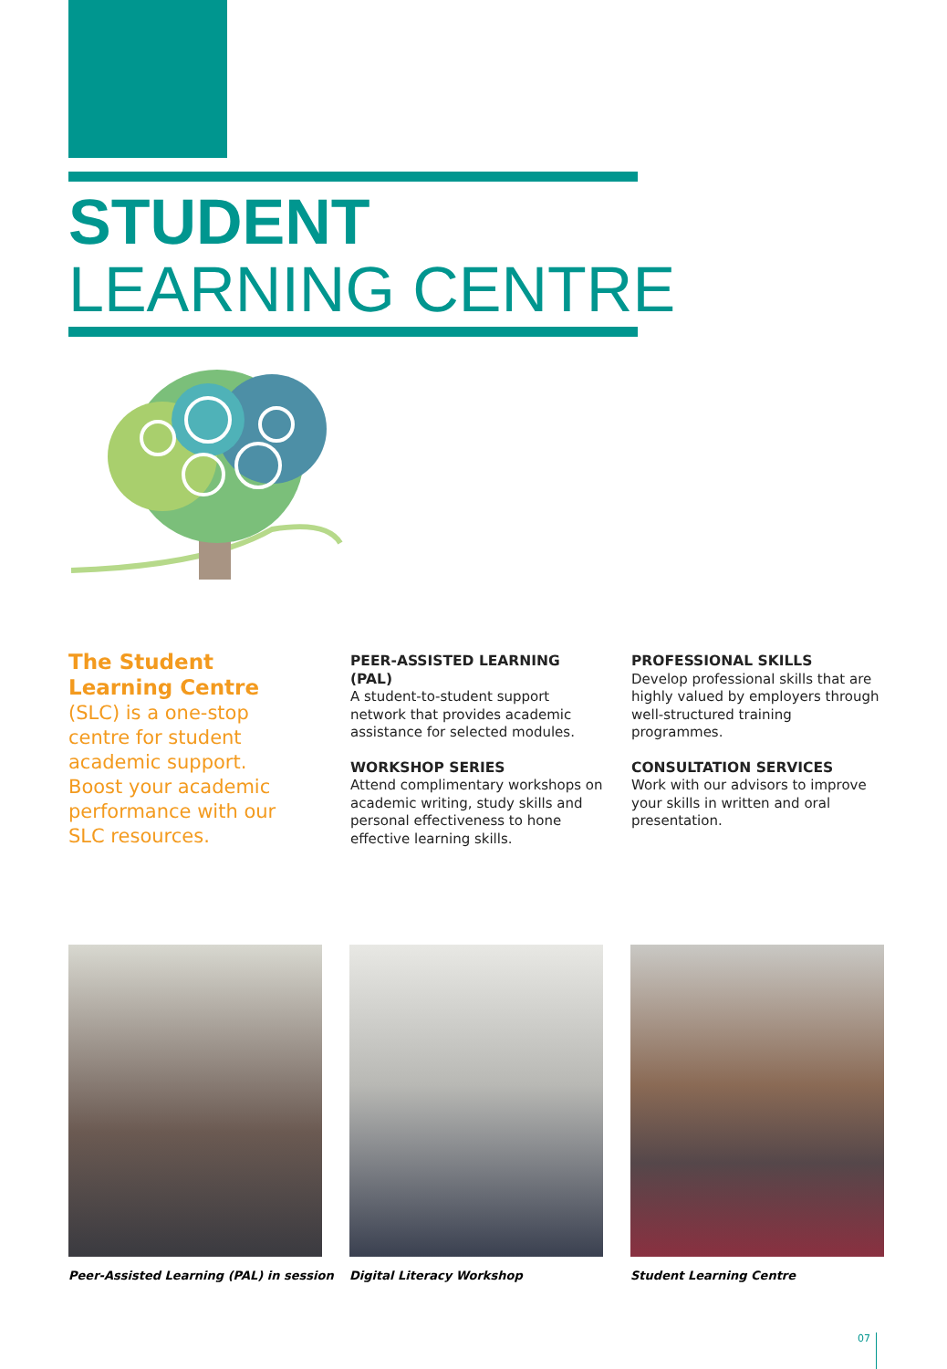STUDENT
LEARNING CENTRE
The Student Learning Centre
(SLC) is a one-stop centre for student academic support. Boost your academic performance with our SLC resources.
PEER-ASSISTED LEARNING (PAL)
A student-to-student support network that provides academic assistance for selected modules.
WORKSHOP SERIES
Attend complimentary workshops on academic writing, study skills and personal effectiveness to hone effective learning skills.
PROFESSIONAL SKILLS
Develop professional skills that are highly valued by employers through well-structured training programmes.
CONSULTATION SERVICES
Work with our advisors to improve your skills in written and oral presentation.
Peer-Assisted Learning (PAL) in session
Digital Literacy Workshop Student Learning Centre
07